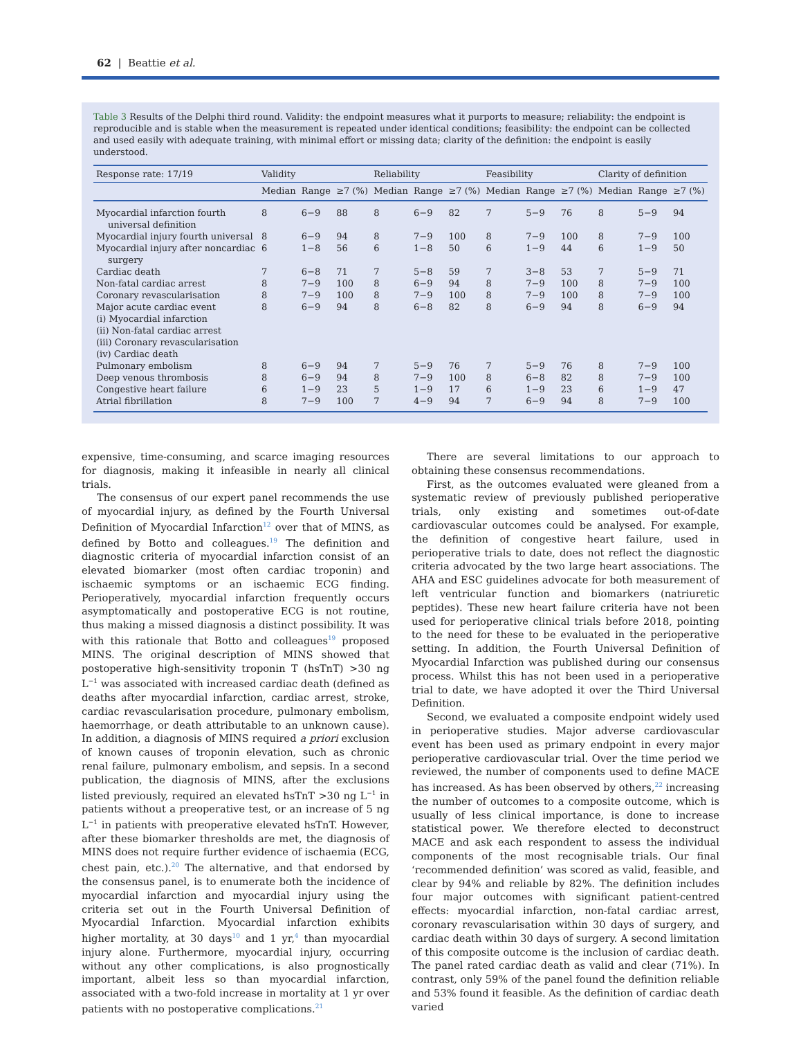62 | Beattie et al.
Table 3 Results of the Delphi third round. Validity: the endpoint measures what it purports to measure; reliability: the endpoint is reproducible and is stable when the measurement is repeated under identical conditions; feasibility: the endpoint can be collected and used easily with adequate training, with minimal effort or missing data; clarity of the definition: the endpoint is easily understood.
| Response rate: 17/19 | Validity | | | Reliability | | | Feasibility | | | Clarity of definition | | |
| --- | --- | --- | --- | --- | --- | --- | --- | --- | --- | --- | --- | --- |
| | Median | Range | ≥7 (%) | Median | Range | ≥7 (%) | Median | Range | ≥7 (%) | Median | Range | ≥7 (%) |
| Myocardial infarction fourth universal definition | 8 | 6−9 | 88 | 8 | 6−9 | 82 | 7 | 5−9 | 76 | 8 | 5−9 | 94 |
| Myocardial injury fourth universal | 8 | 6−9 | 94 | 8 | 7−9 | 100 | 8 | 7−9 | 100 | 8 | 7−9 | 100 |
| Myocardial injury after noncardiac surgery | 6 | 1−8 | 56 | 6 | 1−8 | 50 | 6 | 1−9 | 44 | 6 | 1−9 | 50 |
| Cardiac death | 7 | 6−8 | 71 | 7 | 5−8 | 59 | 7 | 3−8 | 53 | 7 | 5−9 | 71 |
| Non-fatal cardiac arrest | 8 | 7−9 | 100 | 8 | 6−9 | 94 | 8 | 7−9 | 100 | 8 | 7−9 | 100 |
| Coronary revascularisation | 8 | 7−9 | 100 | 8 | 7−9 | 100 | 8 | 7−9 | 100 | 8 | 7−9 | 100 |
| Major acute cardiac event (i) Myocardial infarction (ii) Non-fatal cardiac arrest (iii) Coronary revascularisation (iv) Cardiac death | 8 | 6−9 | 94 | 8 | 6−8 | 82 | 8 | 6−9 | 94 | 8 | 6−9 | 94 |
| Pulmonary embolism | 8 | 6−9 | 94 | 7 | 5−9 | 76 | 7 | 5−9 | 76 | 8 | 7−9 | 100 |
| Deep venous thrombosis | 8 | 6−9 | 94 | 8 | 7−9 | 100 | 8 | 6−8 | 82 | 8 | 7−9 | 100 |
| Congestive heart failure | 6 | 1−9 | 23 | 5 | 1−9 | 17 | 6 | 1−9 | 23 | 6 | 1−9 | 47 |
| Atrial fibrillation | 8 | 7−9 | 100 | 7 | 4−9 | 94 | 7 | 6−9 | 94 | 8 | 7−9 | 100 |
expensive, time-consuming, and scarce imaging resources for diagnosis, making it infeasible in nearly all clinical trials.
The consensus of our expert panel recommends the use of myocardial injury, as defined by the Fourth Universal Definition of Myocardial Infarction<sup>12</sup> over that of MINS, as defined by Botto and colleagues.<sup>19</sup> The definition and diagnostic criteria of myocardial infarction consist of an elevated biomarker (most often cardiac troponin) and ischaemic symptoms or an ischaemic ECG finding. Perioperatively, myocardial infarction frequently occurs asymptomatically and postoperative ECG is not routine, thus making a missed diagnosis a distinct possibility. It was with this rationale that Botto and colleagues<sup>19</sup> proposed MINS. The original description of MINS showed that postoperative high-sensitivity troponin T (hsTnT) >30 ng L<sup>−1</sup> was associated with increased cardiac death (defined as deaths after myocardial infarction, cardiac arrest, stroke, cardiac revascularisation procedure, pulmonary embolism, haemorrhage, or death attributable to an unknown cause). In addition, a diagnosis of MINS required a priori exclusion of known causes of troponin elevation, such as chronic renal failure, pulmonary embolism, and sepsis. In a second publication, the diagnosis of MINS, after the exclusions listed previously, required an elevated hsTnT >30 ng L<sup>−1</sup> in patients without a preoperative test, or an increase of 5 ng L<sup>−1</sup> in patients with preoperative elevated hsTnT. However, after these biomarker thresholds are met, the diagnosis of MINS does not require further evidence of ischaemia (ECG, chest pain, etc.).<sup>20</sup> The alternative, and that endorsed by the consensus panel, is to enumerate both the incidence of myocardial infarction and myocardial injury using the criteria set out in the Fourth Universal Definition of Myocardial Infarction. Myocardial infarction exhibits higher mortality, at 30 days<sup>10</sup> and 1 yr,<sup>4</sup> than myocardial injury alone. Furthermore, myocardial injury, occurring without any other complications, is also prognostically important, albeit less so than myocardial infarction, associated with a two-fold increase in mortality at 1 yr over patients with no postoperative complications.<sup>21</sup>
There are several limitations to our approach to obtaining these consensus recommendations.
First, as the outcomes evaluated were gleaned from a systematic review of previously published perioperative trials, only existing and sometimes out-of-date cardiovascular outcomes could be analysed. For example, the definition of congestive heart failure, used in perioperative trials to date, does not reflect the diagnostic criteria advocated by the two large heart associations. The AHA and ESC guidelines advocate for both measurement of left ventricular function and biomarkers (natriuretic peptides). These new heart failure criteria have not been used for perioperative clinical trials before 2018, pointing to the need for these to be evaluated in the perioperative setting. In addition, the Fourth Universal Definition of Myocardial Infarction was published during our consensus process. Whilst this has not been used in a perioperative trial to date, we have adopted it over the Third Universal Definition.
Second, we evaluated a composite endpoint widely used in perioperative studies. Major adverse cardiovascular event has been used as primary endpoint in every major perioperative cardiovascular trial. Over the time period we reviewed, the number of components used to define MACE has increased. As has been observed by others,<sup>22</sup> increasing the number of outcomes to a composite outcome, which is usually of less clinical importance, is done to increase statistical power. We therefore elected to deconstruct MACE and ask each respondent to assess the individual components of the most recognisable trials. Our final ‘recommended definition’ was scored as valid, feasible, and clear by 94% and reliable by 82%. The definition includes four major outcomes with significant patient-centred effects: myocardial infarction, non-fatal cardiac arrest, coronary revascularisation within 30 days of surgery, and cardiac death within 30 days of surgery. A second limitation of this composite outcome is the inclusion of cardiac death. The panel rated cardiac death as valid and clear (71%). In contrast, only 59% of the panel found the definition reliable and 53% found it feasible. As the definition of cardiac death varied